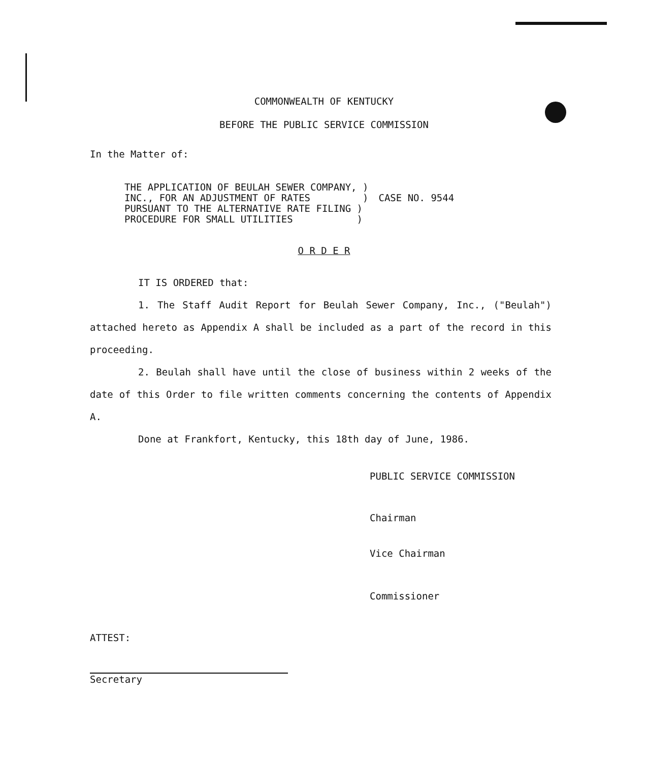COMMONWEALTH OF KENTUCKY
BEFORE THE PUBLIC SERVICE COMMISSION
In the Matter of:
THE APPLICATION OF BEULAH SEWER COMPANY, )
INC., FOR AN ADJUSTMENT OF RATES )
PURSUANT TO THE ALTERNATIVE RATE FILING )
PROCEDURE FOR SMALL UTILITIES )
CASE NO. 9544
O R D E R
IT IS ORDERED that:
1. The Staff Audit Report for Beulah Sewer Company, Inc., ("Beulah") attached hereto as Appendix A shall be included as a part of the record in this proceeding.
2. Beulah shall have until the close of business within 2 weeks of the date of this Order to file written comments concerning the contents of Appendix A.
Done at Frankfort, Kentucky, this 18th day of June, 1986.
PUBLIC SERVICE COMMISSION
Chairman
Vice Chairman
Commissioner
ATTEST:
Secretary